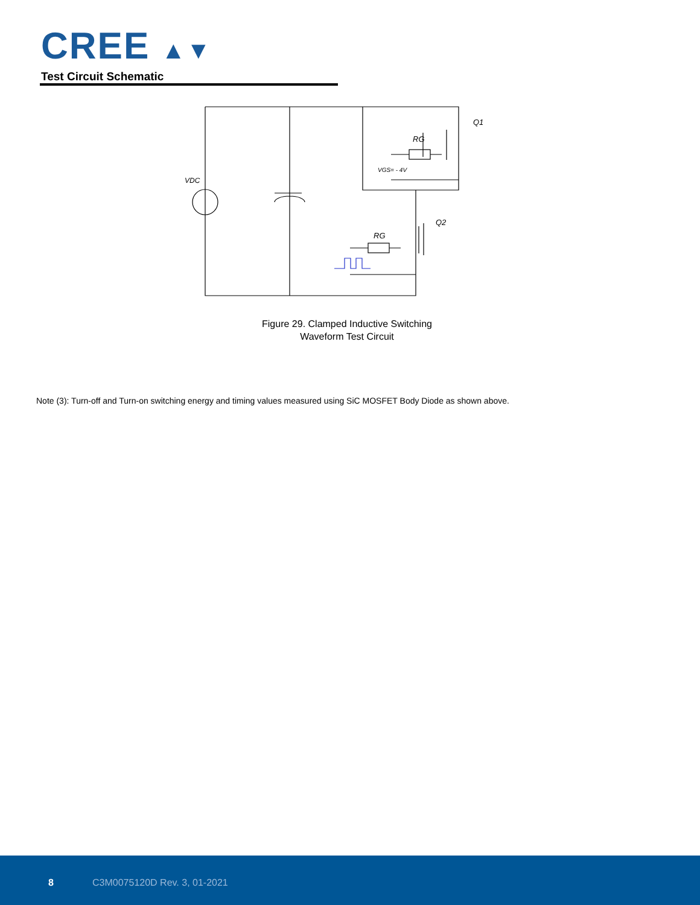CREE ▲▼
Test Circuit Schematic
VDC
RG
VGS= - 4V
Q1
Q2
RG
Figure 29. Clamped Inductive Switching
Waveform Test Circuit
Note (3): Turn-off and Turn-on switching energy and timing values measured using SiC MOSFET Body Diode as shown above.
8 C3M0075120D Rev. 3, 01-2021